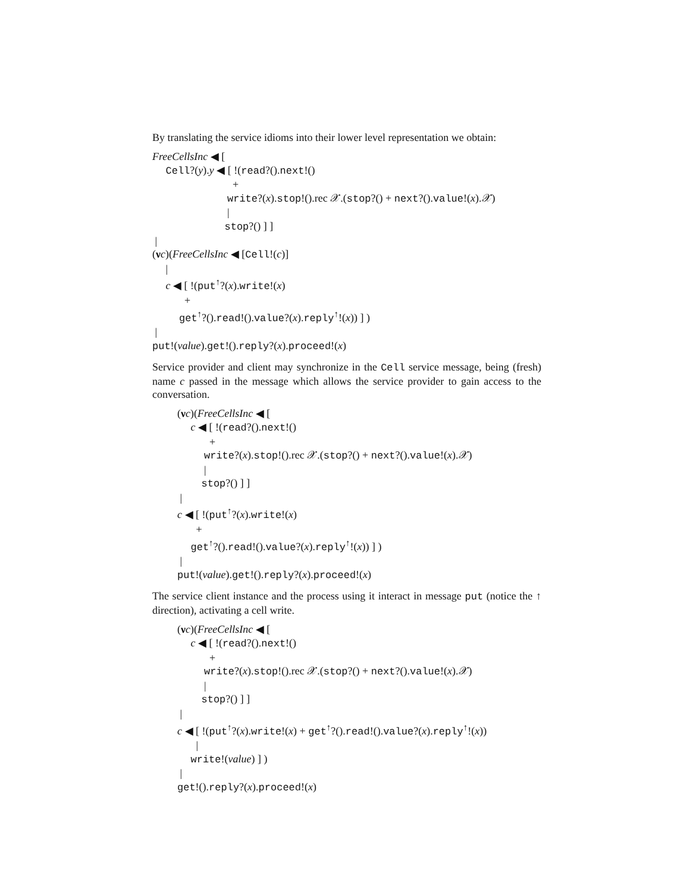By translating the service idioms into their lower level representation we obtain:
FreeCellsInc ◀ [ Cell?(y).y ◀ [ !(read?().next!() + write?(x).stop!().rec 𝒳.(stop?() + next?().value!(x).𝒳) | stop?() ] ] | (νc)(FreeCellsInc ◀ [Cell!(c)] | c ◀ [ !(put<sup>↑</sup>?(x).write!(x) + get<sup>↑</sup>?().read!().value?(x).reply<sup>↑</sup>!(x)) ] ) | put!(value).get!().reply?(x).proceed!(x)
Service provider and client may synchronize in the Cell service message, being (fresh) name c passed in the message which allows the service provider to gain access to the conversation.
(νc)(FreeCellsInc ◀ [ c ◀ [ !(read?().next!() + write?(x).stop!().rec 𝒳.(stop?() + next?().value!(x).𝒳) | stop?() ] ] | c ◀ [ !(put<sup>↑</sup>?(x).write!(x) + get<sup>↑</sup>?().read!().value?(x).reply<sup>↑</sup>!(x)) ] ) | put!(value).get!().reply?(x).proceed!(x)
The service client instance and the process using it interact in message put (notice the ↑ direction), activating a cell write.
(νc)(FreeCellsInc ◀ [ c ◀ [ !(read?().next!() + write?(x).stop!().rec 𝒳.(stop?() + next?().value!(x).𝒳) | stop?() ] ] | c ◀ [ !(put<sup>↑</sup>?(x).write!(x) + get<sup>↑</sup>?().read!().value?(x).reply<sup>↑</sup>!(x)) | write!(value) ] ) | get!().reply?(x).proceed!(x)